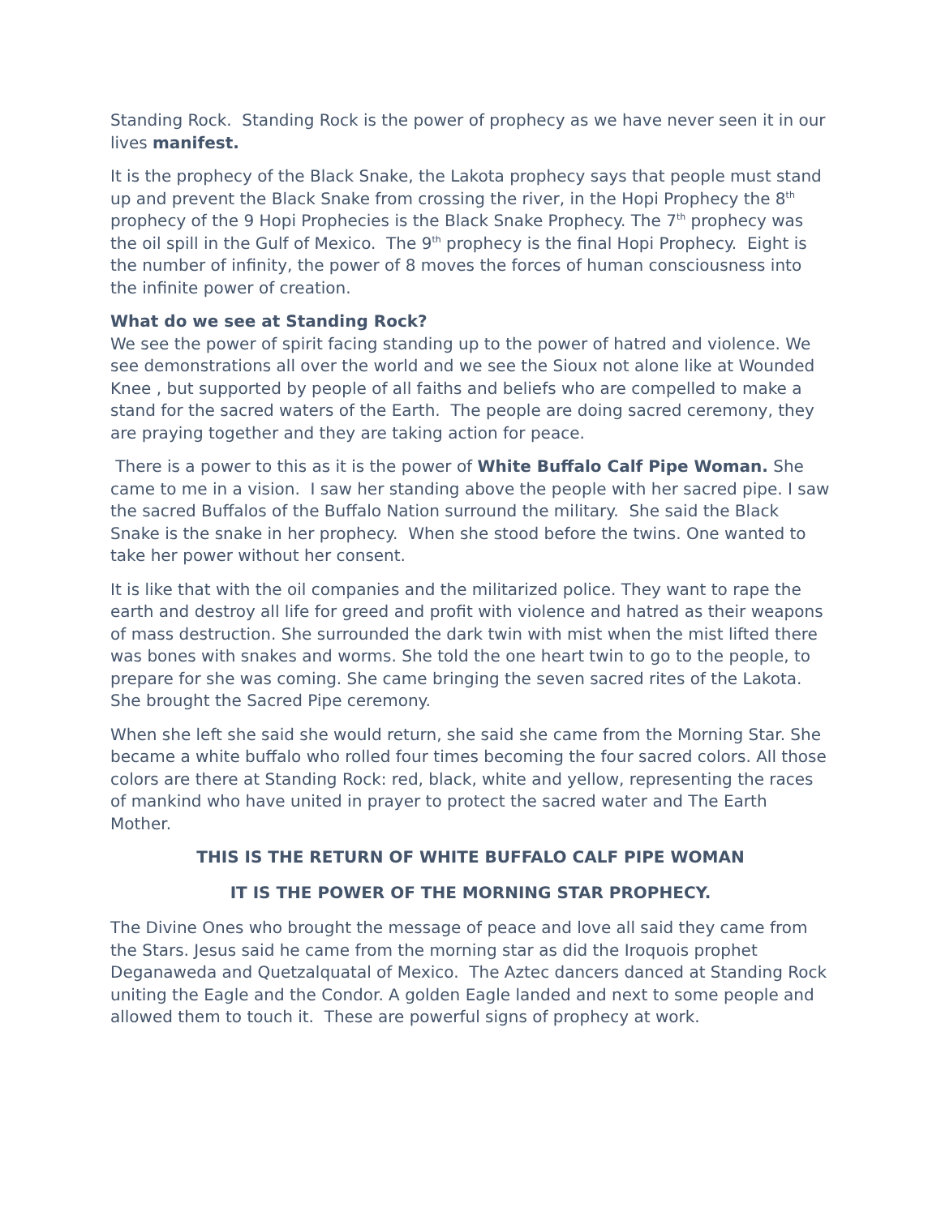Standing Rock. Standing Rock is the power of prophecy as we have never seen it in our lives manifest.
It is the prophecy of the Black Snake, the Lakota prophecy says that people must stand up and prevent the Black Snake from crossing the river, in the Hopi Prophecy the 8<sup>th</sup> prophecy of the 9 Hopi Prophecies is the Black Snake Prophecy. The 7<sup>th</sup> prophecy was the oil spill in the Gulf of Mexico. The 9<sup>th</sup> prophecy is the final Hopi Prophecy. Eight is the number of infinity, the power of 8 moves the forces of human consciousness into the infinite power of creation.
What do we see at Standing Rock?
We see the power of spirit facing standing up to the power of hatred and violence. We see demonstrations all over the world and we see the Sioux not alone like at Wounded Knee , but supported by people of all faiths and beliefs who are compelled to make a stand for the sacred waters of the Earth. The people are doing sacred ceremony, they are praying together and they are taking action for peace.
There is a power to this as it is the power of White Buffalo Calf Pipe Woman. She came to me in a vision. I saw her standing above the people with her sacred pipe. I saw the sacred Buffalos of the Buffalo Nation surround the military. She said the Black Snake is the snake in her prophecy. When she stood before the twins. One wanted to take her power without her consent.
It is like that with the oil companies and the militarized police. They want to rape the earth and destroy all life for greed and profit with violence and hatred as their weapons of mass destruction. She surrounded the dark twin with mist when the mist lifted there was bones with snakes and worms. She told the one heart twin to go to the people, to prepare for she was coming. She came bringing the seven sacred rites of the Lakota. She brought the Sacred Pipe ceremony.
When she left she said she would return, she said she came from the Morning Star. She became a white buffalo who rolled four times becoming the four sacred colors. All those colors are there at Standing Rock: red, black, white and yellow, representing the races of mankind who have united in prayer to protect the sacred water and The Earth Mother.
THIS IS THE RETURN OF WHITE BUFFALO CALF PIPE WOMAN
IT IS THE POWER OF THE MORNING STAR PROPHECY.
The Divine Ones who brought the message of peace and love all said they came from the Stars. Jesus said he came from the morning star as did the Iroquois prophet Deganaweda and Quetzalquatal of Mexico. The Aztec dancers danced at Standing Rock uniting the Eagle and the Condor. A golden Eagle landed and next to some people and allowed them to touch it. These are powerful signs of prophecy at work.